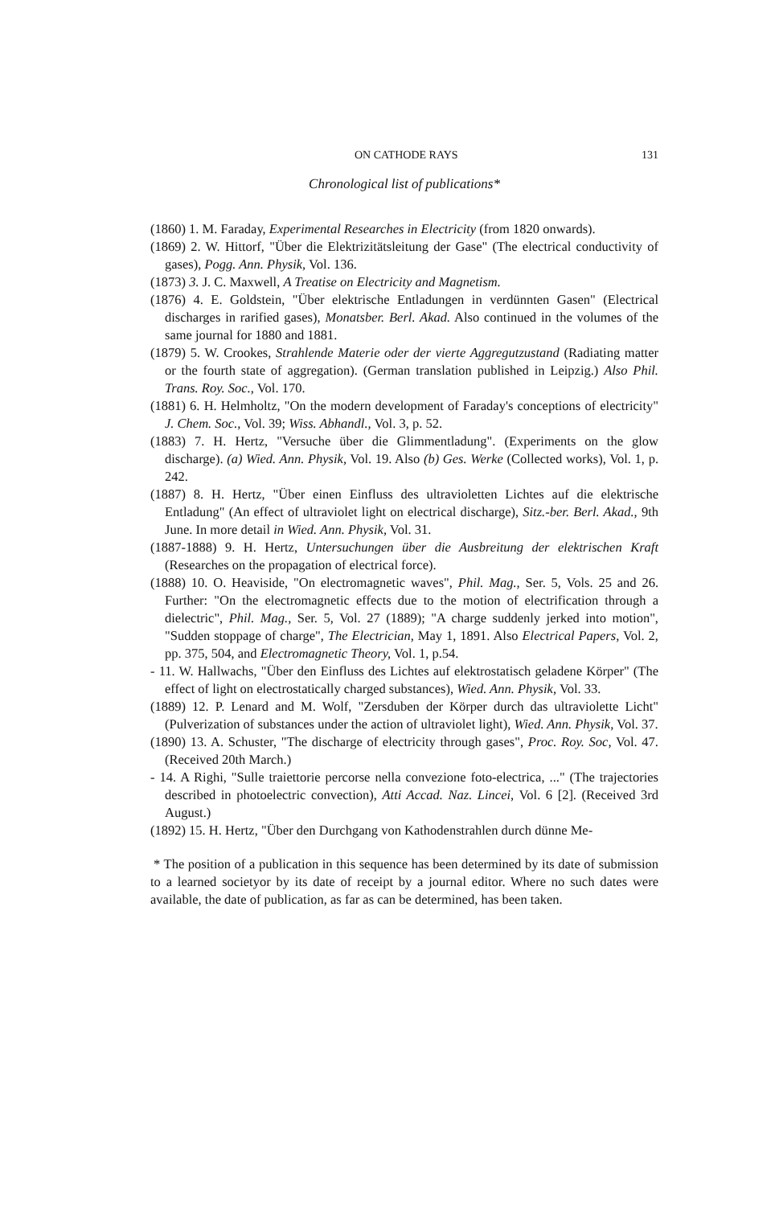ON CATHODE RAYS 131
Chronological list of publications*
(1860) 1. M. Faraday, Experimental Researches in Electricity (from 1820 onwards).
(1869) 2. W. Hittorf, "Über die Elektrizitätsleitung der Gase" (The electrical conductivity of gases), Pogg. Ann. Physik, Vol. 136.
(1873) 3. J. C. Maxwell, A Treatise on Electricity and Magnetism.
(1876) 4. E. Goldstein, "Über elektrische Entladungen in verdünnten Gasen" (Electrical discharges in rarified gases), Monatsber. Berl. Akad. Also continued in the volumes of the same journal for 1880 and 1881.
(1879) 5. W. Crookes, Strahlende Materie oder der vierte Aggregutzustand (Radiating matter or the fourth state of aggregation). (German translation published in Leipzig.) Also Phil. Trans. Roy. Soc., Vol. 170.
(1881) 6. H. Helmholtz, "On the modern development of Faraday's conceptions of electricity" J. Chem. Soc., Vol. 39; Wiss. Abhandl., Vol. 3, p. 52.
(1883) 7. H. Hertz, "Versuche über die Glimmentladung". (Experiments on the glow discharge). (a) Wied. Ann. Physik, Vol. 19. Also (b) Ges. Werke (Collected works), Vol. 1, p. 242.
(1887) 8. H. Hertz, "Über einen Einfluss des ultravioletten Lichtes auf die elektrische Entladung" (An effect of ultraviolet light on electrical discharge), Sitz.-ber. Berl. Akad., 9th June. In more detail in Wied. Ann. Physik, Vol. 31.
(1887-1888) 9. H. Hertz, Untersuchungen über die Ausbreitung der elektrischen Kraft (Researches on the propagation of electrical force).
(1888) 10. O. Heaviside, "On electromagnetic waves", Phil. Mag., Ser. 5, Vols. 25 and 26. Further: "On the electromagnetic effects due to the motion of electrification through a dielectric", Phil. Mag., Ser. 5, Vol. 27 (1889); "A charge suddenly jerked into motion", "Sudden stoppage of charge", The Electrician, May 1, 1891. Also Electrical Papers, Vol. 2, pp. 375, 504, and Electromagnetic Theory, Vol. 1, p.54.
- 11. W. Hallwachs, "Über den Einfluss des Lichtes auf elektrostatisch geladene Körper" (The effect of light on electrostatically charged substances), Wied. Ann. Physik, Vol. 33.
(1889) 12. P. Lenard and M. Wolf, "Zersduben der Körper durch das ultraviolette Licht" (Pulverization of substances under the action of ultraviolet light), Wied. Ann. Physik, Vol. 37.
(1890) 13. A. Schuster, "The discharge of electricity through gases", Proc. Roy. Soc, Vol. 47. (Received 20th March.)
- 14. A Righi, "Sulle traiettorie percorse nella convezione foto-electrica, ..." (The trajectories described in photoelectric convection), Atti Accad. Naz. Lincei, Vol. 6 [2]. (Received 3rd August.)
(1892) 15. H. Hertz, "Über den Durchgang von Kathodenstrahlen durch dünne Me-
* The position of a publication in this sequence has been determined by its date of submission to a learned societyor by its date of receipt by a journal editor. Where no such dates were available, the date of publication, as far as can be determined, has been taken.